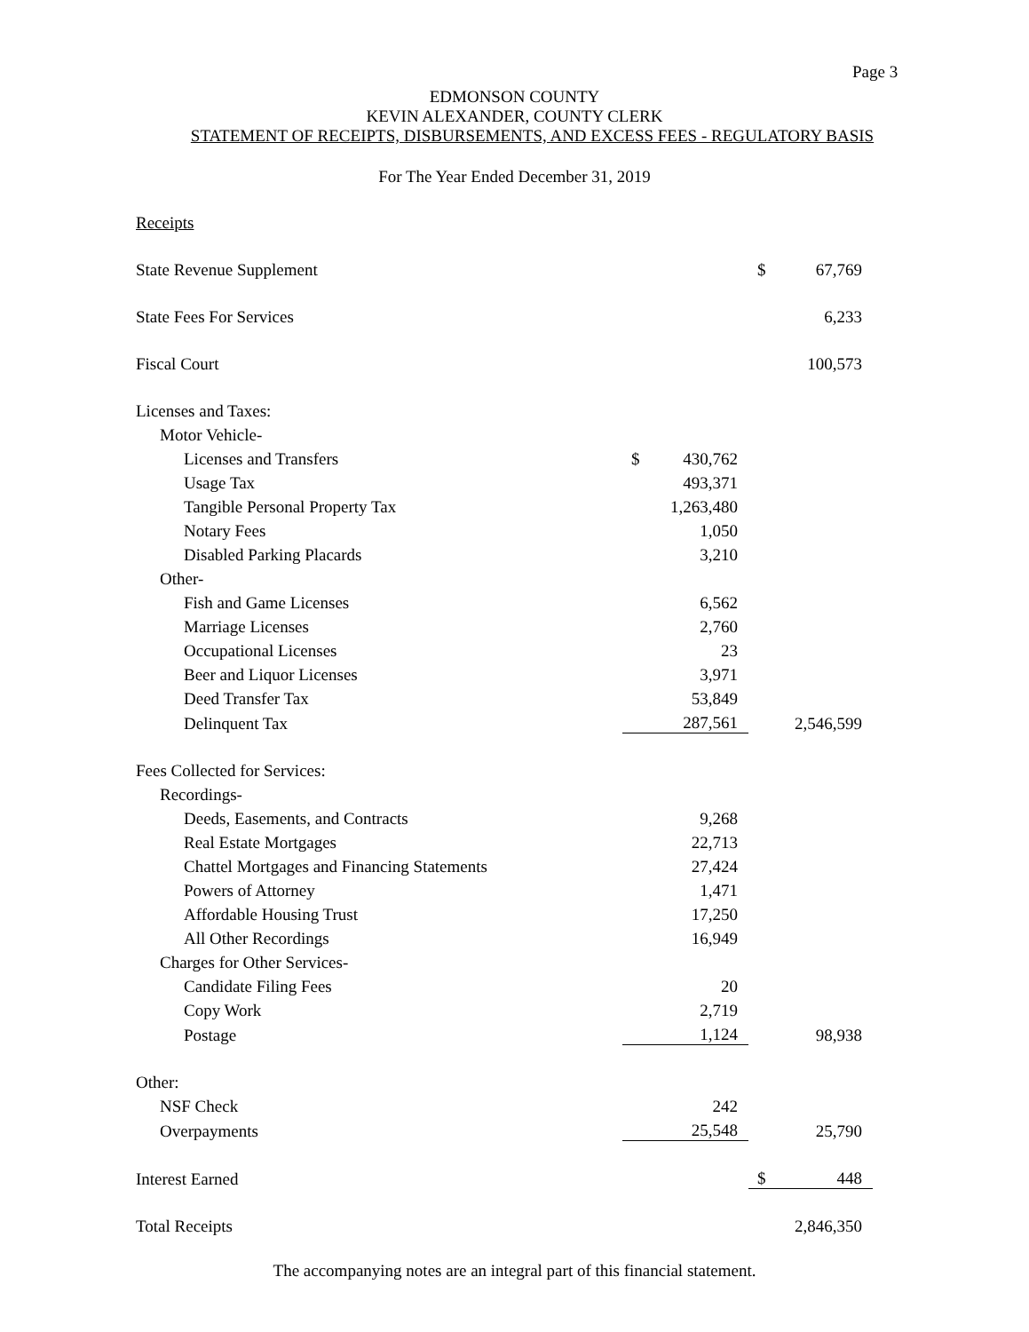Page 3
EDMONSON COUNTY
KEVIN ALEXANDER, COUNTY CLERK
STATEMENT OF RECEIPTS, DISBURSEMENTS, AND EXCESS FEES - REGULATORY BASIS
For The Year Ended December 31, 2019
| Receipts | | |
| State Revenue Supplement | | $ 67,769 |
| State Fees For Services | | 6,233 |
| Fiscal Court | | 100,573 |
| Licenses and Taxes: | | |
| Motor Vehicle- | | |
| Licenses and Transfers | $ 430,762 | |
| Usage Tax | 493,371 | |
| Tangible Personal Property Tax | 1,263,480 | |
| Notary Fees | 1,050 | |
| Disabled Parking Placards | 3,210 | |
| Other- | | |
| Fish and Game Licenses | 6,562 | |
| Marriage Licenses | 2,760 | |
| Occupational Licenses | 23 | |
| Beer and Liquor Licenses | 3,971 | |
| Deed Transfer Tax | 53,849 | |
| Delinquent Tax | 287,561 | 2,546,599 |
| Fees Collected for Services: | | |
| Recordings- | | |
| Deeds, Easements, and Contracts | 9,268 | |
| Real Estate Mortgages | 22,713 | |
| Chattel Mortgages and Financing Statements | 27,424 | |
| Powers of Attorney | 1,471 | |
| Affordable Housing Trust | 17,250 | |
| All Other Recordings | 16,949 | |
| Charges for Other Services- | | |
| Candidate Filing Fees | 20 | |
| Copy Work | 2,719 | |
| Postage | 1,124 | 98,938 |
| Other: | | |
| NSF Check | 242 | |
| Overpayments | 25,548 | 25,790 |
| Interest Earned | | $ 448 |
| Total Receipts | | 2,846,350 |
The accompanying notes are an integral part of this financial statement.